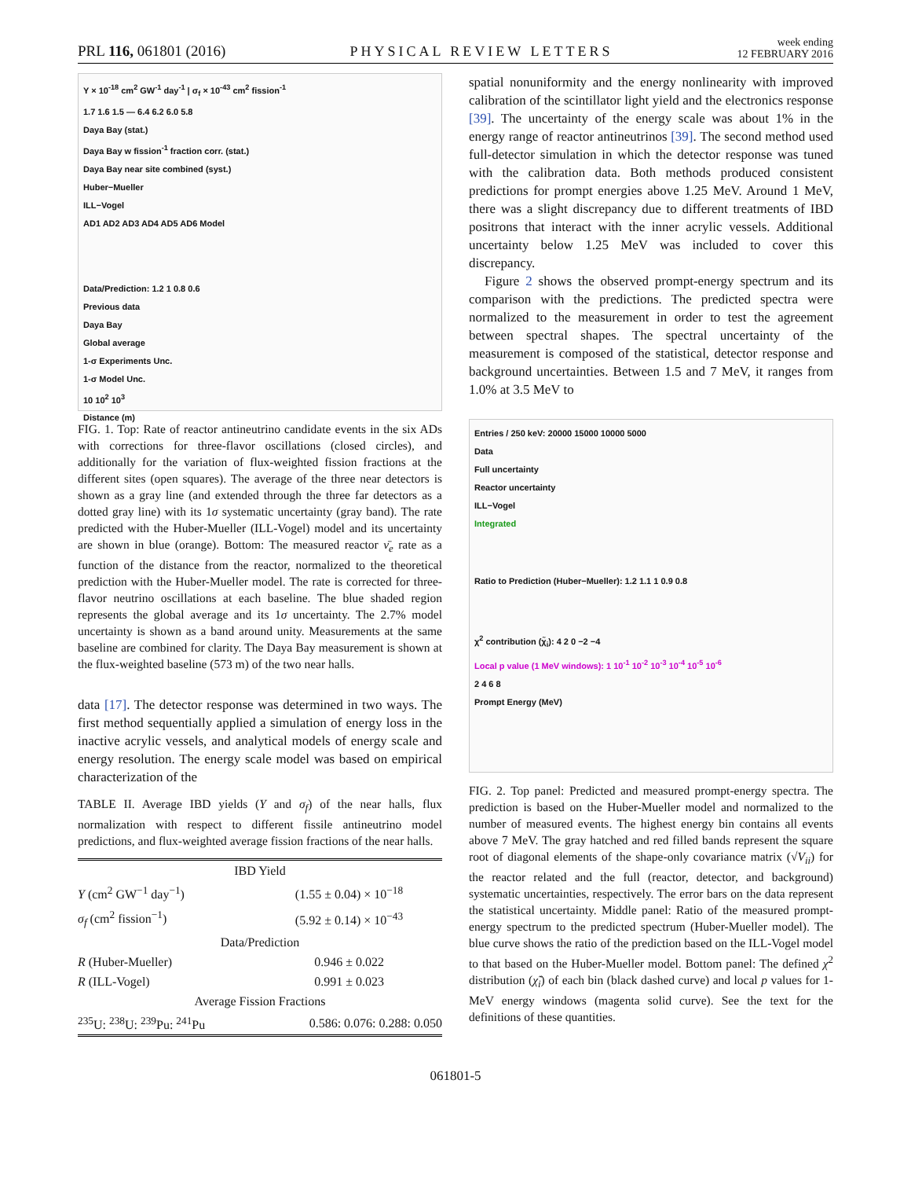PRL 116, 061801 (2016)
PHYSICAL REVIEW LETTERS
week ending
12 FEBRUARY 2016
Y × 10<sup>-18</sup> cm<sup>2</sup> GW<sup>-1</sup> day<sup>-1</sup> | σ<sub>f</sub> × 10<sup>-43</sup> cm<sup>2</sup> fission<sup>-1</sup>
1.7 1.6 1.5 — 6.4 6.2 6.0 5.8
Daya Bay (stat.)
Daya Bay w fission<sup>-1</sup> fraction corr. (stat.)
Daya Bay near site combined (syst.)
Huber−Mueller
ILL−Vogel
AD1 AD2 AD3 AD4 AD5 AD6 Model
Data/Prediction: 1.2 1 0.8 0.6
Previous data
Daya Bay
Global average
1-σ Experiments Unc.
1-σ Model Unc.
10 10<sup>2</sup> 10<sup>3</sup>
Distance (m)
FIG. 1. Top: Rate of reactor antineutrino candidate events in the six ADs with corrections for three-flavor oscillations (closed circles), and additionally for the variation of flux-weighted fission fractions at the different sites (open squares). The average of the three near detectors is shown as a gray line (and extended through the three far detectors as a dotted gray line) with its 1σ systematic uncertainty (gray band). The rate predicted with the Huber-Mueller (ILL-Vogel) model and its uncertainty are shown in blue (orange). Bottom: The measured reactor ν̄<sub>e</sub> rate as a function of the distance from the reactor, normalized to the theoretical prediction with the Huber-Mueller model. The rate is corrected for three-flavor neutrino oscillations at each baseline. The blue shaded region represents the global average and its 1σ uncertainty. The 2.7% model uncertainty is shown as a band around unity. Measurements at the same baseline are combined for clarity. The Daya Bay measurement is shown at the flux-weighted baseline (573 m) of the two near halls.
data [17]. The detector response was determined in two ways. The first method sequentially applied a simulation of energy loss in the inactive acrylic vessels, and analytical models of energy scale and energy resolution. The energy scale model was based on empirical characterization of the
TABLE II. Average IBD yields (Y and σ<sub>f</sub>) of the near halls, flux normalization with respect to different fissile antineutrino model predictions, and flux-weighted average fission fractions of the near halls.
| IBD Yield | |
| Y (cm<sup>2</sup> GW<sup>−1</sup> day<sup>−1</sup>) | (1.55 ± 0.04) × 10<sup>−18</sup> |
| σ<sub>f</sub> (cm<sup>2</sup> fission<sup>−1</sup>) | (5.92 ± 0.14) × 10<sup>−43</sup> |
| Data/Prediction | |
| R (Huber-Mueller) | 0.946 ± 0.022 |
| R (ILL-Vogel) | 0.991 ± 0.023 |
| Average Fission Fractions | |
| <sup>235</sup>U: <sup>238</sup>U: <sup>239</sup>Pu: <sup>241</sup>Pu | 0.586: 0.076: 0.288: 0.050 |
spatial nonuniformity and the energy nonlinearity with improved calibration of the scintillator light yield and the electronics response [39]. The uncertainty of the energy scale was about 1% in the energy range of reactor antineutrinos [39]. The second method used full-detector simulation in which the detector response was tuned with the calibration data. Both methods produced consistent predictions for prompt energies above 1.25 MeV. Around 1 MeV, there was a slight discrepancy due to different treatments of IBD positrons that interact with the inner acrylic vessels. Additional uncertainty below 1.25 MeV was included to cover this discrepancy.
Figure 2 shows the observed prompt-energy spectrum and its comparison with the predictions. The predicted spectra were normalized to the measurement in order to test the agreement between spectral shapes. The spectral uncertainty of the measurement is composed of the statistical, detector response and background uncertainties. Between 1.5 and 7 MeV, it ranges from 1.0% at 3.5 MeV to
Entries / 250 keV: 20000 15000 10000 5000
Data
Full uncertainty
Reactor uncertainty
ILL−Vogel
Integrated
Ratio to Prediction (Huber−Mueller): 1.2 1.1 1 0.9 0.8
χ<sup>2</sup> contribution (χ̃<sub>i</sub>): 4 2 0 −2 −4
Local p value (1 MeV windows): 1 10<sup>-1</sup> 10<sup>-2</sup> 10<sup>-3</sup> 10<sup>-4</sup> 10<sup>-5</sup> 10<sup>-6</sup>
2 4 6 8
Prompt Energy (MeV)
FIG. 2. Top panel: Predicted and measured prompt-energy spectra. The prediction is based on the Huber-Mueller model and normalized to the number of measured events. The highest energy bin contains all events above 7 MeV. The gray hatched and red filled bands represent the square root of diagonal elements of the shape-only covariance matrix (√V<sub>ii</sub>) for the reactor related and the full (reactor, detector, and background) systematic uncertainties, respectively. The error bars on the data represent the statistical uncertainty. Middle panel: Ratio of the measured prompt-energy spectrum to the predicted spectrum (Huber-Mueller model). The blue curve shows the ratio of the prediction based on the ILL-Vogel model to that based on the Huber-Mueller model. Bottom panel: The defined χ<sup>2</sup> distribution (χ̃<sub>i</sub>) of each bin (black dashed curve) and local p values for 1-MeV energy windows (magenta solid curve). See the text for the definitions of these quantities.
061801-5